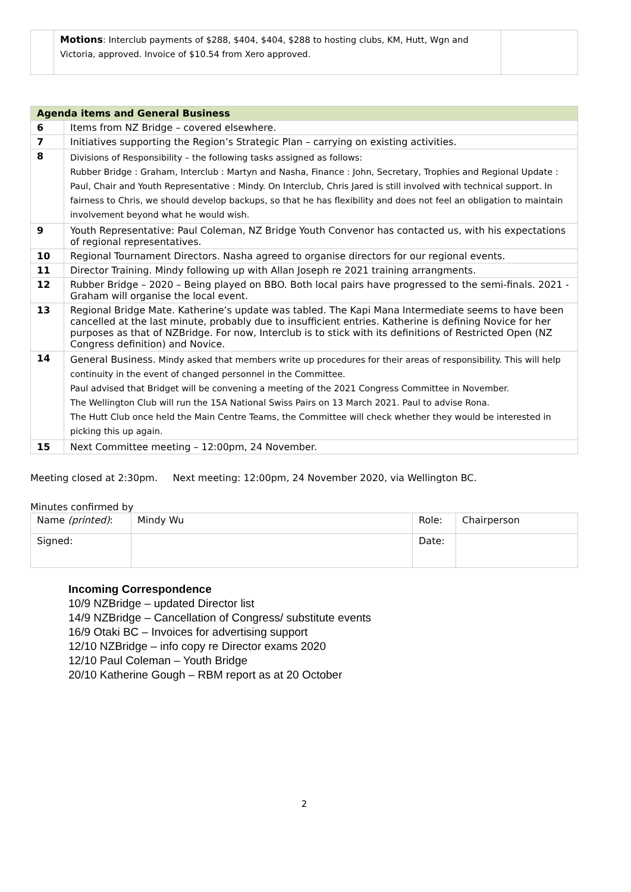| | Motions : Interclub payments of $288, $404, $404, $288 to hosting clubs, KM, Hutt, Wgn and Victoria, approved. Invoice of $10.54 from Xero approved. | |
| Agenda items and General Business | |
| --- | --- |
| 6 | Items from NZ Bridge – covered elsewhere. |
| 7 | Initiatives supporting the Region’s Strategic Plan – carrying on existing activities. |
| 8 | Divisions of Responsibility – the following tasks assigned as follows: Rubber Bridge : Graham, Interclub : Martyn and Nasha, Finance : John, Secretary, Trophies and Regional Update : Paul, Chair and Youth Representative : Mindy. On Interclub, Chris Jared is still involved with technical support. In fairness to Chris, we should develop backups, so that he has flexibility and does not feel an obligation to maintain involvement beyond what he would wish. |
| 9 | Youth Representative: Paul Coleman, NZ Bridge Youth Convenor has contacted us, with his expectations of regional representatives. |
| 10 | Regional Tournament Directors. Nasha agreed to organise directors for our regional events. |
| 11 | Director Training. Mindy following up with Allan Joseph re 2021 training arrangments. |
| 12 | Rubber Bridge – 2020 – Being played on BBO. Both local pairs have progressed to the semi-finals. 2021 - Graham will organise the local event. |
| 13 | Regional Bridge Mate. Katherine’s update was tabled. The Kapi Mana Intermediate seems to have been cancelled at the last minute, probably due to insufficient entries. Katherine is defining Novice for her purposes as that of NZBridge. For now, Interclub is to stick with its definitions of Restricted Open (NZ Congress definition) and Novice. |
| 14 | General Business. Mindy asked that members write up procedures for their areas of responsibility. This will help continuity in the event of changed personnel in the Committee. Paul advised that Bridget will be convening a meeting of the 2021 Congress Committee in November. The Wellington Club will run the 15A National Swiss Pairs on 13 March 2021. Paul to advise Rona. The Hutt Club once held the Main Centre Teams, the Committee will check whether they would be interested in picking this up again. |
| 15 | Next Committee meeting – 12:00pm, 24 November. |
Meeting closed at 2:30pm. Next meeting: 12:00pm, 24 November 2020, via Wellington BC.
Minutes confirmed by
| Name (printed) : | Mindy Wu | Role: | Chairperson |
| Signed: | | Date: | |
Incoming Correspondence
10/9 NZBridge – updated Director list
14/9 NZBridge – Cancellation of Congress/ substitute events
16/9 Otaki BC – Invoices for advertising support
12/10 NZBridge – info copy re Director exams 2020
12/10 Paul Coleman – Youth Bridge
20/10 Katherine Gough – RBM report as at 20 October
2